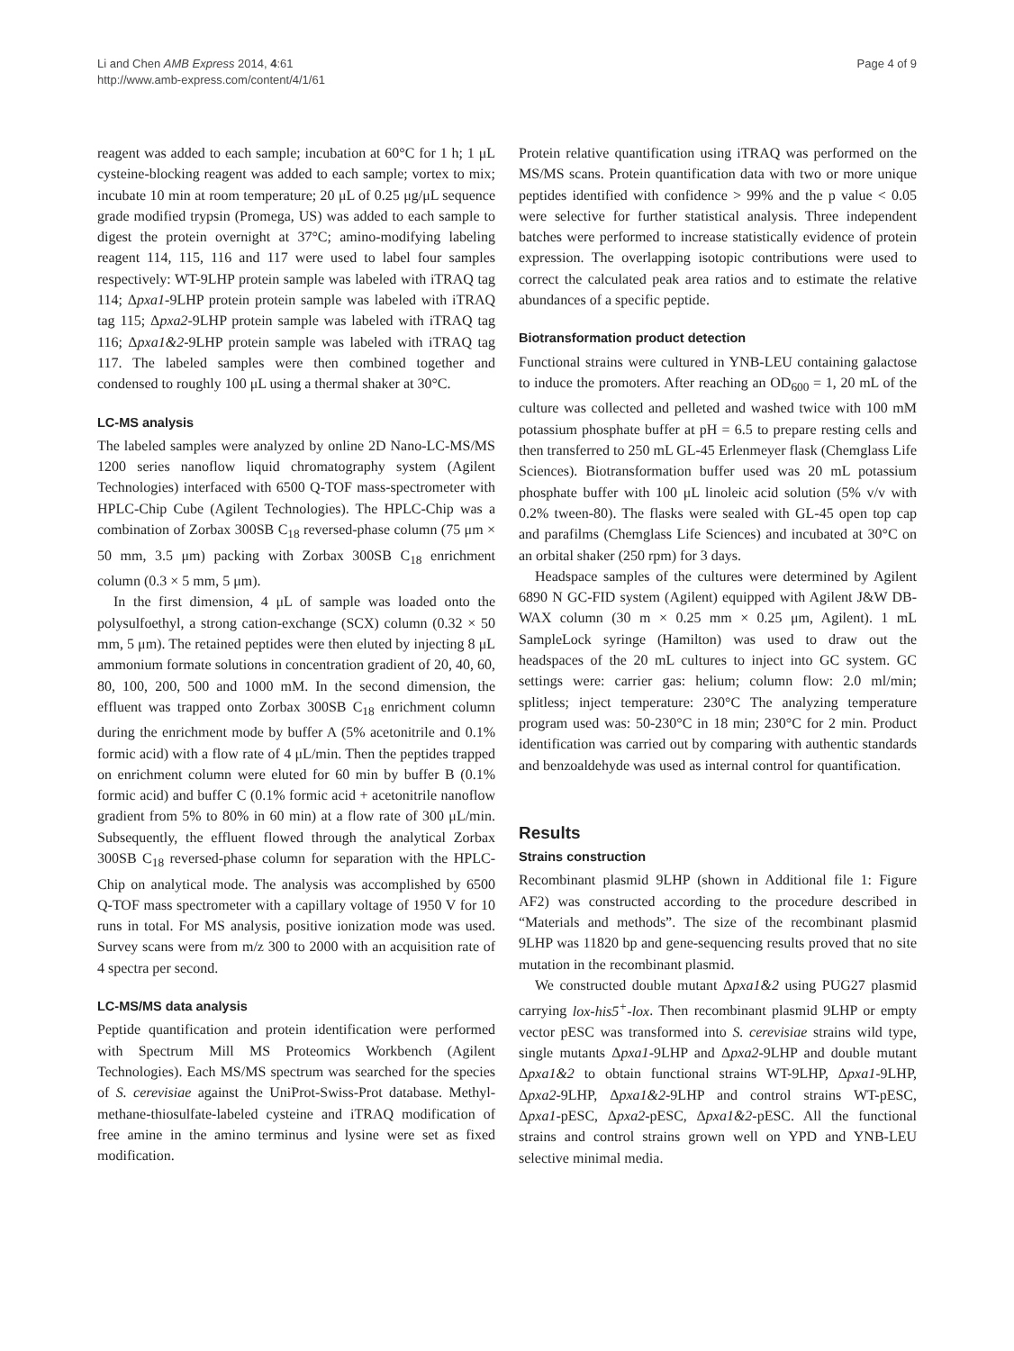Li and Chen AMB Express 2014, 4:61
http://www.amb-express.com/content/4/1/61
Page 4 of 9
reagent was added to each sample; incubation at 60°C for 1 h; 1 μL cysteine-blocking reagent was added to each sample; vortex to mix; incubate 10 min at room temperature; 20 μL of 0.25 μg/μL sequence grade modified trypsin (Promega, US) was added to each sample to digest the protein overnight at 37°C; amino-modifying labeling reagent 114, 115, 116 and 117 were used to label four samples respectively: WT-9LHP protein sample was labeled with iTRAQ tag 114; Δpxa1-9LHP protein protein sample was labeled with iTRAQ tag 115; Δpxa2-9LHP protein sample was labeled with iTRAQ tag 116; Δpxa1&2-9LHP protein sample was labeled with iTRAQ tag 117. The labeled samples were then combined together and condensed to roughly 100 μL using a thermal shaker at 30°C.
LC-MS analysis
The labeled samples were analyzed by online 2D Nano-LC-MS/MS 1200 series nanoflow liquid chromatography system (Agilent Technologies) interfaced with 6500 Q-TOF mass-spectrometer with HPLC-Chip Cube (Agilent Technologies). The HPLC-Chip was a combination of Zorbax 300SB C<sub>18</sub> reversed-phase column (75 μm × 50 mm, 3.5 μm) packing with Zorbax 300SB C<sub>18</sub> enrichment column (0.3 × 5 mm, 5 μm).
In the first dimension, 4 μL of sample was loaded onto the polysulfoethyl, a strong cation-exchange (SCX) column (0.32 × 50 mm, 5 μm). The retained peptides were then eluted by injecting 8 μL ammonium formate solutions in concentration gradient of 20, 40, 60, 80, 100, 200, 500 and 1000 mM. In the second dimension, the effluent was trapped onto Zorbax 300SB C<sub>18</sub> enrichment column during the enrichment mode by buffer A (5% acetonitrile and 0.1% formic acid) with a flow rate of 4 μL/min. Then the peptides trapped on enrichment column were eluted for 60 min by buffer B (0.1% formic acid) and buffer C (0.1% formic acid + acetonitrile nanoflow gradient from 5% to 80% in 60 min) at a flow rate of 300 μL/min. Subsequently, the effluent flowed through the analytical Zorbax 300SB C<sub>18</sub> reversed-phase column for separation with the HPLC-Chip on analytical mode. The analysis was accomplished by 6500 Q-TOF mass spectrometer with a capillary voltage of 1950 V for 10 runs in total. For MS analysis, positive ionization mode was used. Survey scans were from m/z 300 to 2000 with an acquisition rate of 4 spectra per second.
LC-MS/MS data analysis
Peptide quantification and protein identification were performed with Spectrum Mill MS Proteomics Workbench (Agilent Technologies). Each MS/MS spectrum was searched for the species of S. cerevisiae against the UniProt-Swiss-Prot database. Methyl-methane-thiosulfate-labeled cysteine and iTRAQ modification of free amine in the amino terminus and lysine were set as fixed modification.
Protein relative quantification using iTRAQ was performed on the MS/MS scans. Protein quantification data with two or more unique peptides identified with confidence > 99% and the p value < 0.05 were selective for further statistical analysis. Three independent batches were performed to increase statistically evidence of protein expression. The overlapping isotopic contributions were used to correct the calculated peak area ratios and to estimate the relative abundances of a specific peptide.
Biotransformation product detection
Functional strains were cultured in YNB-LEU containing galactose to induce the promoters. After reaching an OD<sub>600</sub> = 1, 20 mL of the culture was collected and pelleted and washed twice with 100 mM potassium phosphate buffer at pH = 6.5 to prepare resting cells and then transferred to 250 mL GL-45 Erlenmeyer flask (Chemglass Life Sciences). Biotransformation buffer used was 20 mL potassium phosphate buffer with 100 μL linoleic acid solution (5% v/v with 0.2% tween-80). The flasks were sealed with GL-45 open top cap and parafilms (Chemglass Life Sciences) and incubated at 30°C on an orbital shaker (250 rpm) for 3 days.
Headspace samples of the cultures were determined by Agilent 6890 N GC-FID system (Agilent) equipped with Agilent J&W DB-WAX column (30 m × 0.25 mm × 0.25 μm, Agilent). 1 mL SampleLock syringe (Hamilton) was used to draw out the headspaces of the 20 mL cultures to inject into GC system. GC settings were: carrier gas: helium; column flow: 2.0 ml/min; splitless; inject temperature: 230°C The analyzing temperature program used was: 50-230°C in 18 min; 230°C for 2 min. Product identification was carried out by comparing with authentic standards and benzoaldehyde was used as internal control for quantification.
Results
Strains construction
Recombinant plasmid 9LHP (shown in Additional file 1: Figure AF2) was constructed according to the procedure described in “Materials and methods”. The size of the recombinant plasmid 9LHP was 11820 bp and gene-sequencing results proved that no site mutation in the recombinant plasmid.
We constructed double mutant Δpxa1&2 using PUG27 plasmid carrying lox-his5<sup>+</sup>-lox. Then recombinant plasmid 9LHP or empty vector pESC was transformed into S. cerevisiae strains wild type, single mutants Δpxa1-9LHP and Δpxa2-9LHP and double mutant Δpxa1&2 to obtain functional strains WT-9LHP, Δpxa1-9LHP, Δpxa2-9LHP, Δpxa1&2-9LHP and control strains WT-pESC, Δpxa1-pESC, Δpxa2-pESC, Δpxa1&2-pESC. All the functional strains and control strains grown well on YPD and YNB-LEU selective minimal media.